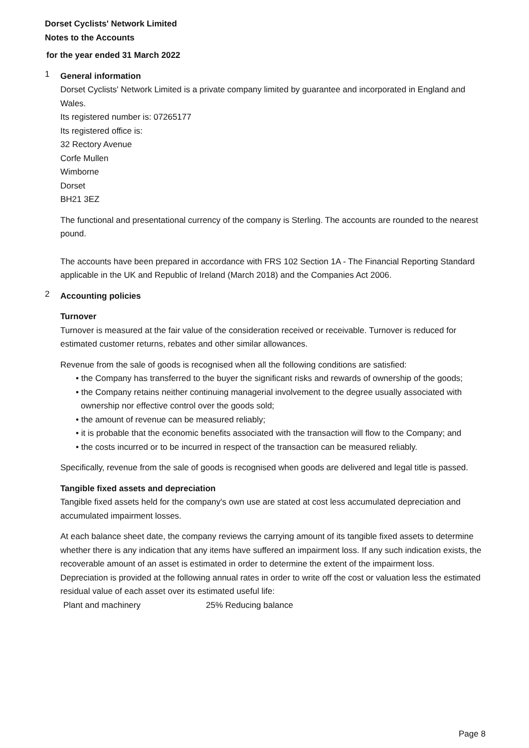Dorset Cyclists' Network Limited
Notes to the Accounts
for the year ended 31 March 2022
1
General information
Dorset Cyclists' Network Limited is a private company limited by guarantee and incorporated in England and Wales.
Its registered number is: 07265177
Its registered office is:
32 Rectory Avenue
Corfe Mullen
Wimborne
Dorset
BH21 3EZ
The functional and presentational currency of the company is Sterling. The accounts are rounded to the nearest pound.
The accounts have been prepared in accordance with FRS 102 Section 1A - The Financial Reporting Standard applicable in the UK and Republic of Ireland (March 2018) and the Companies Act 2006.
2
Accounting policies
Turnover
Turnover is measured at the fair value of the consideration received or receivable. Turnover is reduced for estimated customer returns, rebates and other similar allowances.
Revenue from the sale of goods is recognised when all the following conditions are satisfied:
• the Company has transferred to the buyer the significant risks and rewards of ownership of the goods;
• the Company retains neither continuing managerial involvement to the degree usually associated with ownership nor effective control over the goods sold;
• the amount of revenue can be measured reliably;
• it is probable that the economic benefits associated with the transaction will flow to the Company; and
• the costs incurred or to be incurred in respect of the transaction can be measured reliably.
Specifically, revenue from the sale of goods is recognised when goods are delivered and legal title is passed.
Tangible fixed assets and depreciation
Tangible fixed assets held for the company's own use are stated at cost less accumulated depreciation and accumulated impairment losses.
At each balance sheet date, the company reviews the carrying amount of its tangible fixed assets to determine whether there is any indication that any items have suffered an impairment loss. If any such indication exists, the recoverable amount of an asset is estimated in order to determine the extent of the impairment loss.
Depreciation is provided at the following annual rates in order to write off the cost or valuation less the estimated residual value of each asset over its estimated useful life:
Plant and machinery 25% Reducing balance
Page 8